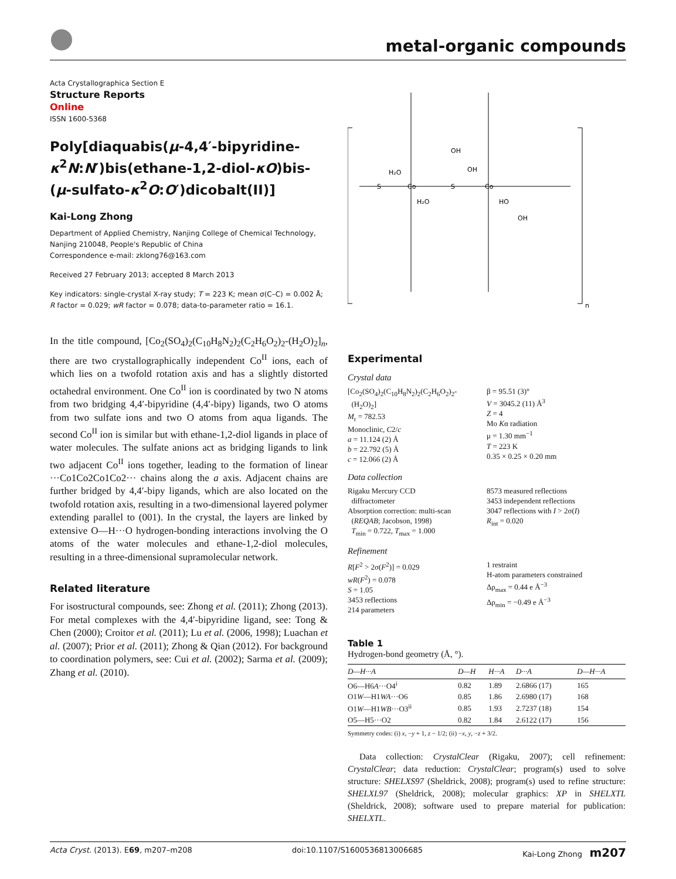metal-organic compounds
Acta Crystallographica Section E
Structure Reports
Online
ISSN 1600-5368
Poly[diaquabis(μ-4,4′-bipyridine-κ<sup>2</sup>N:N′)bis(ethane-1,2-diol-κO)bis-(μ-sulfato-κ<sup>2</sup>O:O′)dicobalt(II)]
Kai-Long Zhong
Department of Applied Chemistry, Nanjing College of Chemical Technology, Nanjing 210048, People's Republic of China
Correspondence e-mail: zklong76@163.com
Received 27 February 2013; accepted 8 March 2013
Key indicators: single-crystal X-ray study; T = 223 K; mean σ(C–C) = 0.002 Å; R factor = 0.029; wR factor = 0.078; data-to-parameter ratio = 16.1.
In the title compound, [Co<sub>2</sub>(SO<sub>4</sub>)<sub>2</sub>(C<sub>10</sub>H<sub>8</sub>N<sub>2</sub>)<sub>2</sub>(C<sub>2</sub>H<sub>6</sub>O<sub>2</sub>)<sub>2</sub>-(H<sub>2</sub>O)<sub>2</sub>]<sub>n</sub>, there are two crystallographically independent Co<sup>II</sup> ions, each of which lies on a twofold rotation axis and has a slightly distorted octahedral environment. One Co<sup>II</sup> ion is coordinated by two N atoms from two bridging 4,4′-bipyridine (4,4′-bipy) ligands, two O atoms from two sulfate ions and two O atoms from aqua ligands. The second Co<sup>II</sup> ion is similar but with ethane-1,2-diol ligands in place of water molecules. The sulfate anions act as bridging ligands to link two adjacent Co<sup>II</sup> ions together, leading to the formation of linear ···Co1Co2Co1Co2··· chains along the a axis. Adjacent chains are further bridged by 4,4′-bipy ligands, which are also located on the twofold rotation axis, resulting in a two-dimensional layered polymer extending parallel to (001). In the crystal, the layers are linked by extensive O—H···O hydrogen-bonding interactions involving the O atoms of the water molecules and ethane-1,2-diol molecules, resulting in a three-dimensional supramolecular network.
Related literature
For isostructural compounds, see: Zhong et al. (2011); Zhong (2013). For metal complexes with the 4,4′-bipyridine ligand, see: Tong & Chen (2000); Croitor et al. (2011); Lu et al. (2006, 1998); Luachan et al. (2007); Prior et al. (2011); Zhong & Qian (2012). For background to coordination polymers, see: Cui et al. (2002); Sarma et al. (2009); Zhang et al. (2010).
Co
Co
S
S
H₂O
H₂O
OH
OH
HO
OH
n
Experimental
Crystal data
[Co<sub>2</sub>(SO<sub>4</sub>)<sub>2</sub>(C<sub>10</sub>H<sub>8</sub>N<sub>2</sub>)<sub>2</sub>(C<sub>2</sub>H<sub>6</sub>O<sub>2</sub>)<sub>2</sub>-
(H<sub>2</sub>O)<sub>2</sub>]
M<sub>r</sub> = 782.53
Monoclinic, C2/c
a = 11.124 (2) Å
b = 22.792 (5) Å
c = 12.066 (2) Å
β = 95.51 (3)°
V = 3045.2 (11) Å<sup>3</sup>
Z = 4
Mo Kα radiation
μ = 1.30 mm<sup>−1</sup>
T = 223 K
0.35 × 0.25 × 0.20 mm
Data collection
Rigaku Mercury CCD
diffractometer
Absorption correction: multi-scan
(REQAB; Jacobson, 1998)
T<sub>min</sub> = 0.722, T<sub>max</sub> = 1.000
8573 measured reflections
3453 independent reflections
3047 reflections with I > 2σ(I)
R<sub>int</sub> = 0.020
Refinement
R[F<sup>2</sup> > 2σ(F<sup>2</sup>)] = 0.029
wR(F<sup>2</sup>) = 0.078
S = 1.05
3453 reflections
214 parameters
1 restraint
H-atom parameters constrained
Δρ<sub>max</sub> = 0.44 e Å<sup>−3</sup>
Δρ<sub>min</sub> = −0.49 e Å<sup>−3</sup>
Table 1
Hydrogen-bond geometry (Å, °).
| D —H··· A | D—H | H···A | D···A | D—H···A |
| --- | --- | --- | --- | --- |
| O6—H6 A ···O4<sup>i</sup> | 0.82 | 1.89 | 2.6866 (17) | 165 |
| O1 W —H1 WA ···O6 | 0.85 | 1.86 | 2.6980 (17) | 168 |
| O1 W —H1 WB ···O3<sup>ii</sup> | 0.85 | 1.93 | 2.7237 (18) | 154 |
| O5—H5···O2 | 0.82 | 1.84 | 2.6122 (17) | 156 |
Symmetry codes: (i) x, −y + 1, z − 1/2; (ii) −x, y, −z + 3/2.
Data collection: CrystalClear (Rigaku, 2007); cell refinement: CrystalClear; data reduction: CrystalClear; program(s) used to solve structure: SHELXS97 (Sheldrick, 2008); program(s) used to refine structure: SHELXL97 (Sheldrick, 2008); molecular graphics: XP in SHELXTL (Sheldrick, 2008); software used to prepare material for publication: SHELXTL.
Acta Cryst. (2013). E69, m207–m208 doi:10.1107/S1600536813006685 Kai-Long Zhong m207